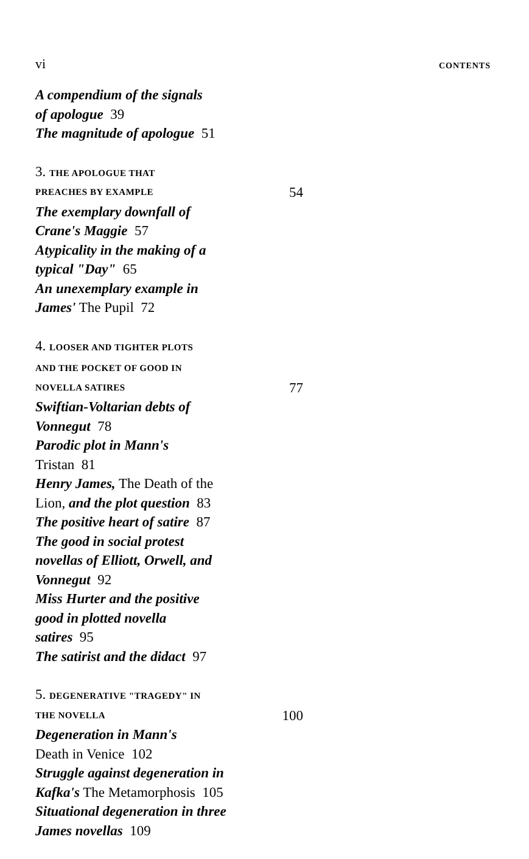vi CONTENTS
A compendium of the signals
of apologue 39
The magnitude of apologue 51
3. THE APOLOGUE THAT
PREACHES BY EXAMPLE 54
The exemplary downfall of
Crane's Maggie 57
Atypicality in the making of a
typical "Day" 65
An unexemplary example in
James' The Pupil 72
4. LOOSER AND TIGHTER PLOTS
AND THE POCKET OF GOOD IN
NOVELLA SATIRES 77
Swiftian-Voltarian debts of
Vonnegut 78
Parodic plot in Mann's
Tristan 81
Henry James, The Death of the
Lion, and the plot question 83
The positive heart of satire 87
The good in social protest
novellas of Elliott, Orwell, and
Vonnegut 92
Miss Hurter and the positive
good in plotted novella
satires 95
The satirist and the didact 97
5. DEGENERATIVE "TRAGEDY" IN
THE NOVELLA 100
Degeneration in Mann's
Death in Venice 102
Struggle against degeneration in
Kafka's The Metamorphosis 105
Situational degeneration in three
James novellas 109